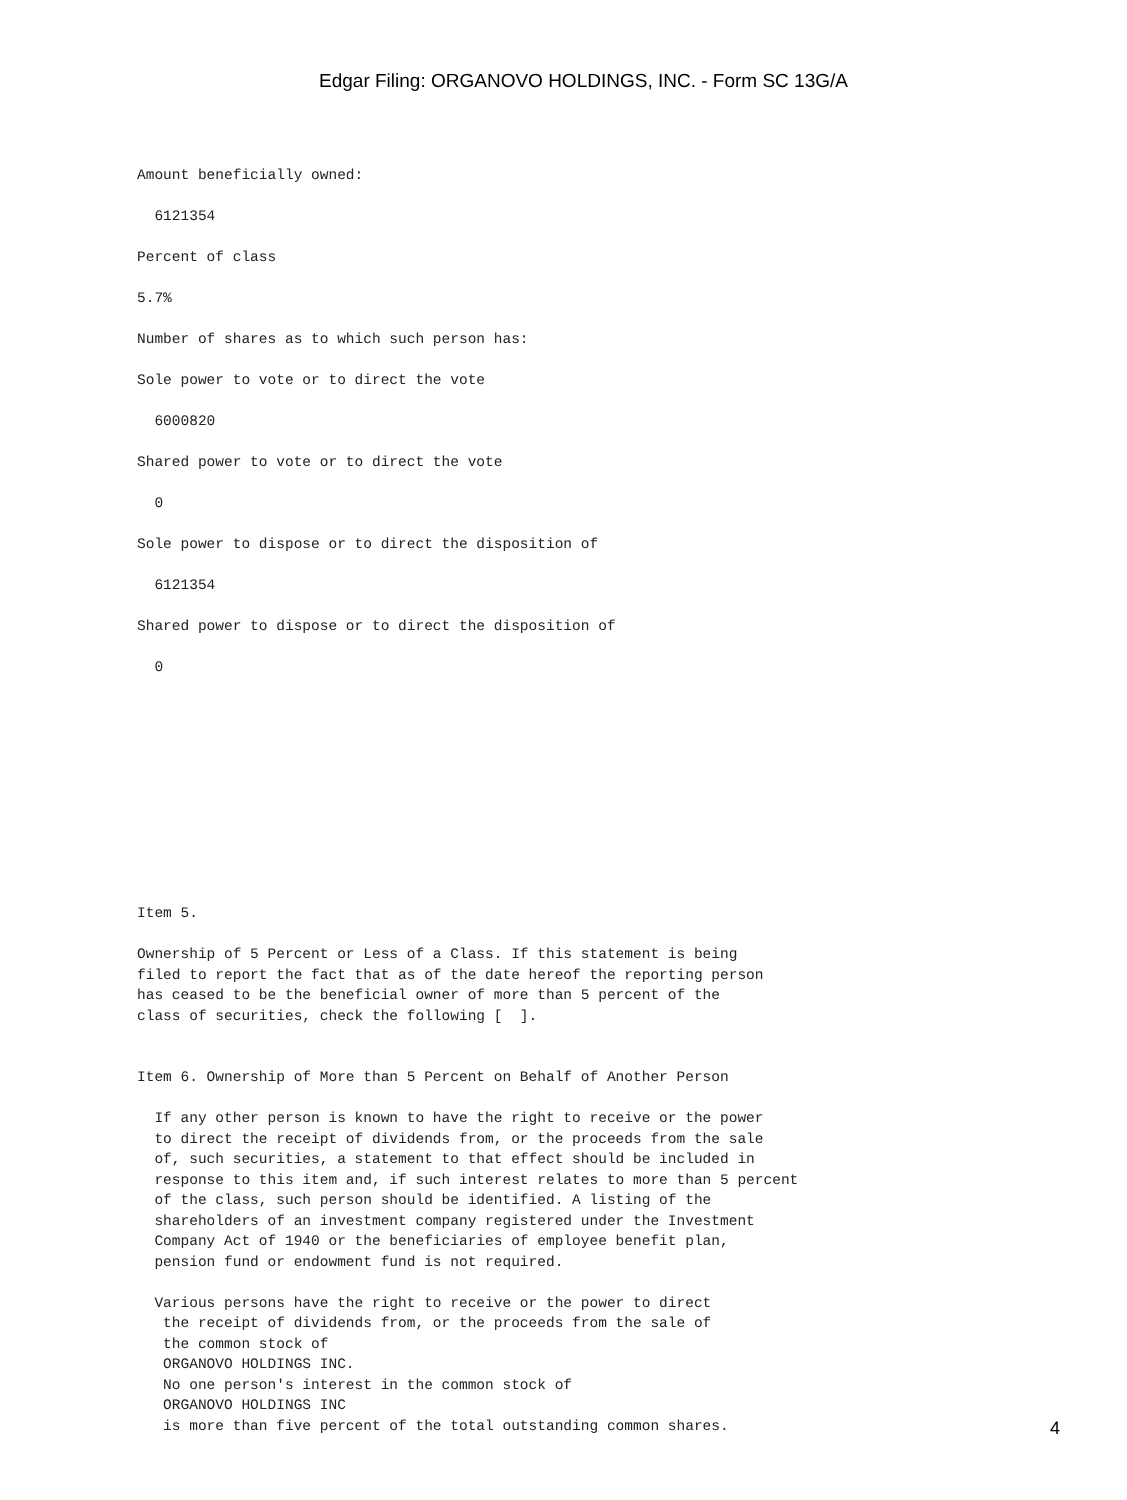Edgar Filing: ORGANOVO HOLDINGS, INC. - Form SC 13G/A
Amount beneficially owned:

  6121354

Percent of class

5.7%

Number of shares as to which such person has:

Sole power to vote or to direct the vote

  6000820

Shared power to vote or to direct the vote

  0

Sole power to dispose or to direct the disposition of

  6121354

Shared power to dispose or to direct the disposition of

  0











Item 5.

Ownership of 5 Percent or Less of a Class. If this statement is being
filed to report the fact that as of the date hereof the reporting person
has ceased to be the beneficial owner of more than 5 percent of the
class of securities, check the following [  ].


Item 6. Ownership of More than 5 Percent on Behalf of Another Person

  If any other person is known to have the right to receive or the power
  to direct the receipt of dividends from, or the proceeds from the sale
  of, such securities, a statement to that effect should be included in
  response to this item and, if such interest relates to more than 5 percent
  of the class, such person should be identified. A listing of the
  shareholders of an investment company registered under the Investment
  Company Act of 1940 or the beneficiaries of employee benefit plan,
  pension fund or endowment fund is not required.

  Various persons have the right to receive or the power to direct
   the receipt of dividends from, or the proceeds from the sale of
   the common stock of
   ORGANOVO HOLDINGS INC.
   No one person's interest in the common stock of
   ORGANOVO HOLDINGS INC
   is more than five percent of the total outstanding common shares.
4